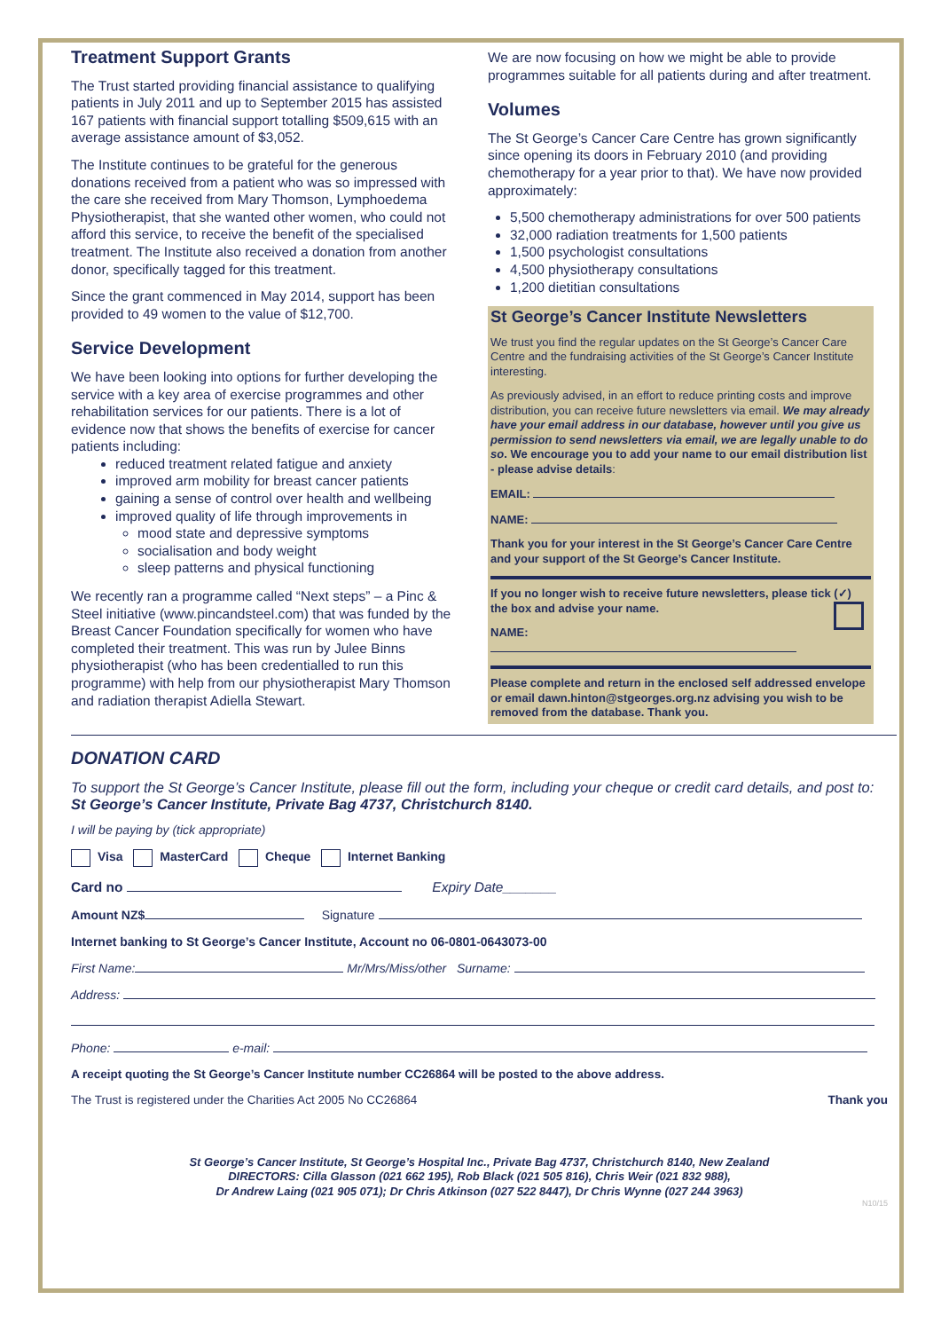Treatment Support Grants
The Trust started providing financial assistance to qualifying patients in July 2011 and up to September 2015 has assisted 167 patients with financial support totalling $509,615 with an average assistance amount of $3,052.
The Institute continues to be grateful for the generous donations received from a patient who was so impressed with the care she received from Mary Thomson, Lymphoedema Physiotherapist, that she wanted other women, who could not afford this service, to receive the benefit of the specialised treatment. The Institute also received a donation from another donor, specifically tagged for this treatment.
Since the grant commenced in May 2014, support has been provided to 49 women to the value of $12,700.
Service Development
We have been looking into options for further developing the service with a key area of exercise programmes and other rehabilitation services for our patients. There is a lot of evidence now that shows the benefits of exercise for cancer patients including:
reduced treatment related fatigue and anxiety
improved arm mobility for breast cancer patients
gaining a sense of control over health and wellbeing
improved quality of life through improvements in
mood state and depressive symptoms
socialisation and body weight
sleep patterns and physical functioning
We recently ran a programme called “Next steps” – a Pinc & Steel initiative (www.pincandsteel.com) that was funded by the Breast Cancer Foundation specifically for women who have completed their treatment. This was run by Julee Binns physiotherapist (who has been credentialled to run this programme) with help from our physiotherapist Mary Thomson and radiation therapist Adiella Stewart.
We are now focusing on how we might be able to provide programmes suitable for all patients during and after treatment.
Volumes
The St George’s Cancer Care Centre has grown significantly since opening its doors in February 2010 (and providing chemotherapy for a year prior to that). We have now provided approximately:
5,500 chemotherapy administrations for over 500 patients
32,000 radiation treatments for 1,500 patients
1,500 psychologist consultations
4,500 physiotherapy consultations
1,200 dietitian consultations
St George’s Cancer Institute Newsletters
We trust you find the regular updates on the St George’s Cancer Care Centre and the fundraising activities of the St George’s Cancer Institute interesting.
As previously advised, in an effort to reduce printing costs and improve distribution, you can receive future newsletters via email. We may already have your email address in our database, however until you give us permission to send newsletters via email, we are legally unable to do so. We encourage you to add your name to our email distribution list - please advise details:
EMAIL:
NAME:
Thank you for your interest in the St George’s Cancer Care Centre and your support of the St George’s Cancer Institute.
If you no longer wish to receive future newsletters, please tick (✓) the box and advise your name.
NAME:
Please complete and return in the enclosed self addressed envelope or email dawn.hinton@stgeorges.org.nz advising you wish to be removed from the database. Thank you.
DONATION CARD
To support the St George’s Cancer Institute, please fill out the form, including your cheque or credit card details, and post to: St George’s Cancer Institute, Private Bag 4737, Christchurch 8140.
I will be paying by (tick appropriate)
Visa MasterCard Cheque Internet Banking
Card no Expiry Date_______
Amount NZ$ Signature
Internet banking to St George’s Cancer Institute, Account no 06-0801-0643073-00
First Name: Mr/Mrs/Miss/other Surname:
Address:
Phone: e-mail:
A receipt quoting the St George’s Cancer Institute number CC26864 will be posted to the above address.
The Trust is registered under the Charities Act 2005 No CC26864 Thank you
St George’s Cancer Institute, St George’s Hospital Inc., Private Bag 4737, Christchurch 8140, New Zealand
DIRECTORS: Cilla Glasson (021 662 195), Rob Black (021 505 816), Chris Weir (021 832 988),
Dr Andrew Laing (021 905 071); Dr Chris Atkinson (027 522 8447), Dr Chris Wynne (027 244 3963)
N10/15